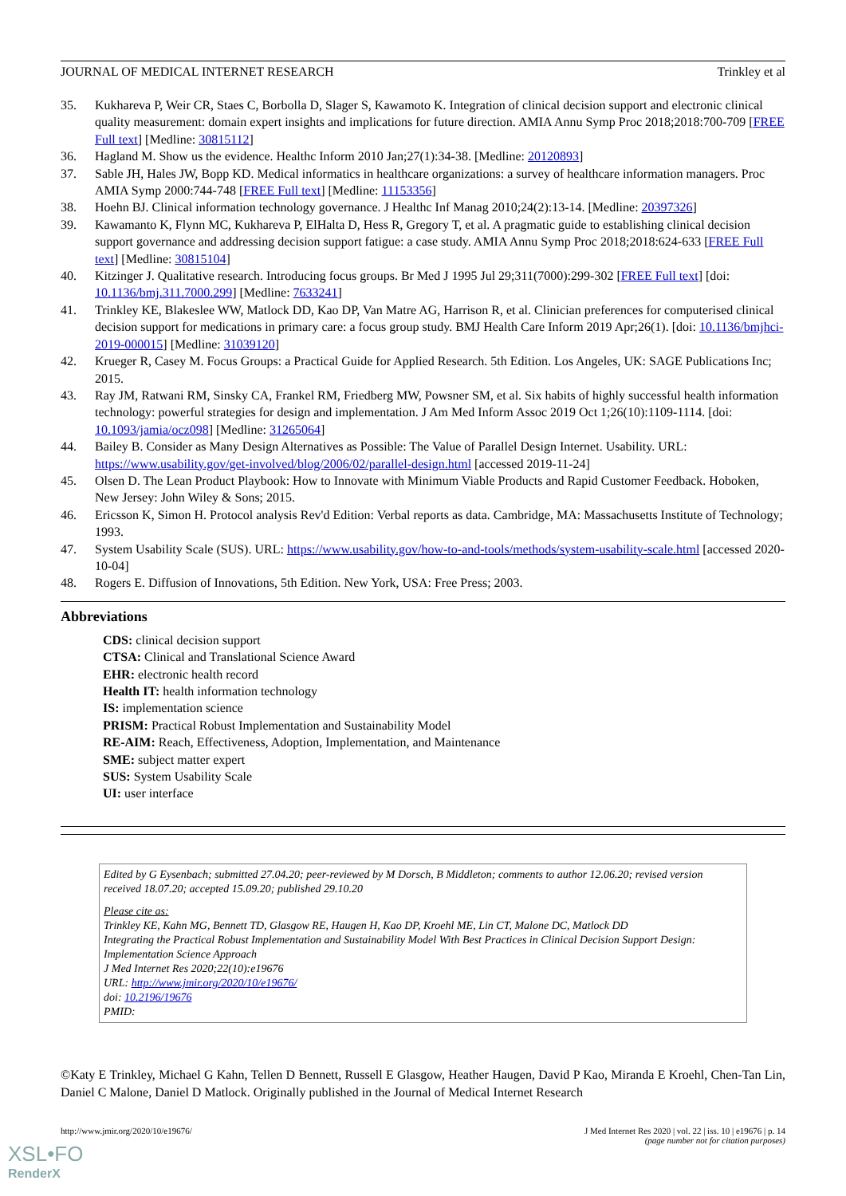JOURNAL OF MEDICAL INTERNET RESEARCH Trinkley et al
35. Kukhareva P, Weir CR, Staes C, Borbolla D, Slager S, Kawamoto K. Integration of clinical decision support and electronic clinical quality measurement: domain expert insights and implications for future direction. AMIA Annu Symp Proc 2018;2018:700-709 [FREE Full text] [Medline: 30815112]
36. Hagland M. Show us the evidence. Healthc Inform 2010 Jan;27(1):34-38. [Medline: 20120893]
37. Sable JH, Hales JW, Bopp KD. Medical informatics in healthcare organizations: a survey of healthcare information managers. Proc AMIA Symp 2000:744-748 [FREE Full text] [Medline: 11153356]
38. Hoehn BJ. Clinical information technology governance. J Healthc Inf Manag 2010;24(2):13-14. [Medline: 20397326]
39. Kawamanto K, Flynn MC, Kukhareva P, ElHalta D, Hess R, Gregory T, et al. A pragmatic guide to establishing clinical decision support governance and addressing decision support fatigue: a case study. AMIA Annu Symp Proc 2018;2018:624-633 [FREE Full text] [Medline: 30815104]
40. Kitzinger J. Qualitative research. Introducing focus groups. Br Med J 1995 Jul 29;311(7000):299-302 [FREE Full text] [doi: 10.1136/bmj.311.7000.299] [Medline: 7633241]
41. Trinkley KE, Blakeslee WW, Matlock DD, Kao DP, Van Matre AG, Harrison R, et al. Clinician preferences for computerised clinical decision support for medications in primary care: a focus group study. BMJ Health Care Inform 2019 Apr;26(1). [doi: 10.1136/bmjhci-2019-000015] [Medline: 31039120]
42. Krueger R, Casey M. Focus Groups: a Practical Guide for Applied Research. 5th Edition. Los Angeles, UK: SAGE Publications Inc; 2015.
43. Ray JM, Ratwani RM, Sinsky CA, Frankel RM, Friedberg MW, Powsner SM, et al. Six habits of highly successful health information technology: powerful strategies for design and implementation. J Am Med Inform Assoc 2019 Oct 1;26(10):1109-1114. [doi: 10.1093/jamia/ocz098] [Medline: 31265064]
44. Bailey B. Consider as Many Design Alternatives as Possible: The Value of Parallel Design Internet. Usability. URL: https://www.usability.gov/get-involved/blog/2006/02/parallel-design.html [accessed 2019-11-24]
45. Olsen D. The Lean Product Playbook: How to Innovate with Minimum Viable Products and Rapid Customer Feedback. Hoboken, New Jersey: John Wiley & Sons; 2015.
46. Ericsson K, Simon H. Protocol analysis Rev'd Edition: Verbal reports as data. Cambridge, MA: Massachusetts Institute of Technology; 1993.
47. System Usability Scale (SUS). URL: https://www.usability.gov/how-to-and-tools/methods/system-usability-scale.html [accessed 2020-10-04]
48. Rogers E. Diffusion of Innovations, 5th Edition. New York, USA: Free Press; 2003.
Abbreviations
CDS: clinical decision support
CTSA: Clinical and Translational Science Award
EHR: electronic health record
Health IT: health information technology
IS: implementation science
PRISM: Practical Robust Implementation and Sustainability Model
RE-AIM: Reach, Effectiveness, Adoption, Implementation, and Maintenance
SME: subject matter expert
SUS: System Usability Scale
UI: user interface
Edited by G Eysenbach; submitted 27.04.20; peer-reviewed by M Dorsch, B Middleton; comments to author 12.06.20; revised version received 18.07.20; accepted 15.09.20; published 29.10.20
Please cite as:
Trinkley KE, Kahn MG, Bennett TD, Glasgow RE, Haugen H, Kao DP, Kroehl ME, Lin CT, Malone DC, Matlock DD
Integrating the Practical Robust Implementation and Sustainability Model With Best Practices in Clinical Decision Support Design: Implementation Science Approach
J Med Internet Res 2020;22(10):e19676
URL: http://www.jmir.org/2020/10/e19676/
doi: 10.2196/19676
PMID:
©Katy E Trinkley, Michael G Kahn, Tellen D Bennett, Russell E Glasgow, Heather Haugen, David P Kao, Miranda E Kroehl, Chen-Tan Lin, Daniel C Malone, Daniel D Matlock. Originally published in the Journal of Medical Internet Research
http://www.jmir.org/2020/10/e19676/ J Med Internet Res 2020 | vol. 22 | iss. 10 | e19676 | p. 14
(page number not for citation purposes)
XSL•FO
RenderX